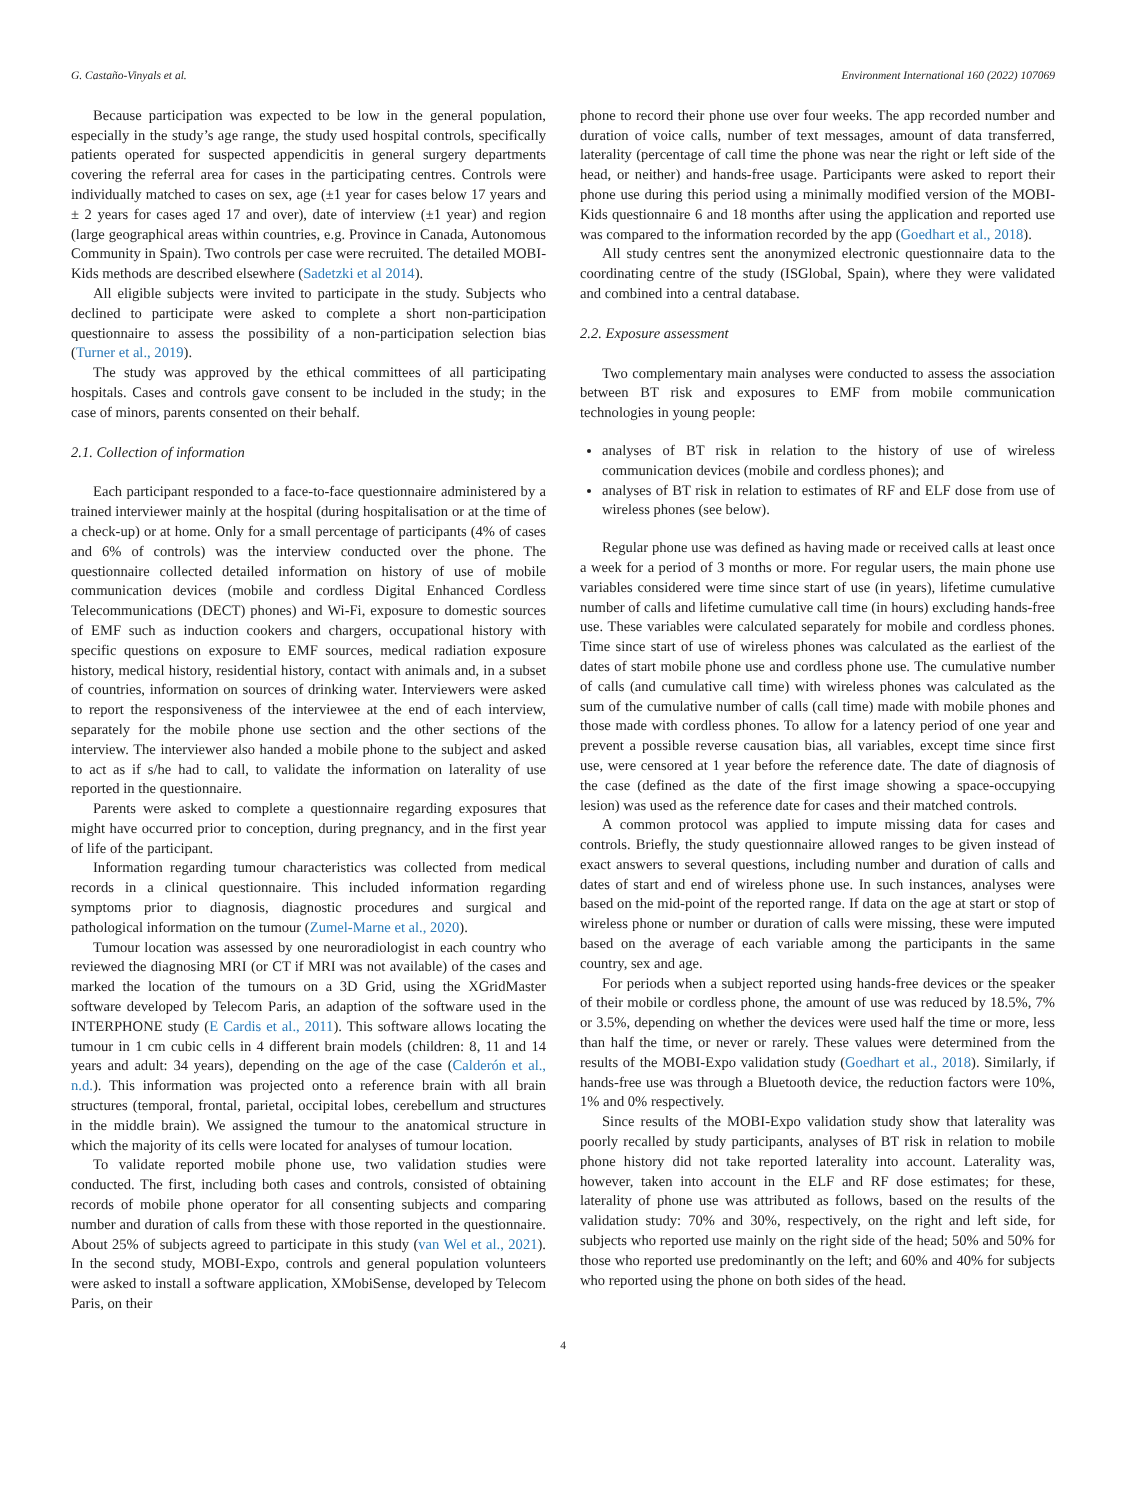G. Castaño-Vinyals et al. Environment International 160 (2022) 107069
Because participation was expected to be low in the general population, especially in the study’s age range, the study used hospital controls, specifically patients operated for suspected appendicitis in general surgery departments covering the referral area for cases in the participating centres. Controls were individually matched to cases on sex, age (±1 year for cases below 17 years and ± 2 years for cases aged 17 and over), date of interview (±1 year) and region (large geographical areas within countries, e.g. Province in Canada, Autonomous Community in Spain). Two controls per case were recruited. The detailed MOBI-Kids methods are described elsewhere (Sadetzki et al 2014).
All eligible subjects were invited to participate in the study. Subjects who declined to participate were asked to complete a short non-participation questionnaire to assess the possibility of a non-participation selection bias (Turner et al., 2019).
The study was approved by the ethical committees of all participating hospitals. Cases and controls gave consent to be included in the study; in the case of minors, parents consented on their behalf.
2.1. Collection of information
Each participant responded to a face-to-face questionnaire administered by a trained interviewer mainly at the hospital (during hospitalisation or at the time of a check-up) or at home. Only for a small percentage of participants (4% of cases and 6% of controls) was the interview conducted over the phone. The questionnaire collected detailed information on history of use of mobile communication devices (mobile and cordless Digital Enhanced Cordless Telecommunications (DECT) phones) and Wi-Fi, exposure to domestic sources of EMF such as induction cookers and chargers, occupational history with specific questions on exposure to EMF sources, medical radiation exposure history, medical history, residential history, contact with animals and, in a subset of countries, information on sources of drinking water. Interviewers were asked to report the responsiveness of the interviewee at the end of each interview, separately for the mobile phone use section and the other sections of the interview. The interviewer also handed a mobile phone to the subject and asked to act as if s/he had to call, to validate the information on laterality of use reported in the questionnaire.
Parents were asked to complete a questionnaire regarding exposures that might have occurred prior to conception, during pregnancy, and in the first year of life of the participant.
Information regarding tumour characteristics was collected from medical records in a clinical questionnaire. This included information regarding symptoms prior to diagnosis, diagnostic procedures and surgical and pathological information on the tumour (Zumel-Marne et al., 2020).
Tumour location was assessed by one neuroradiologist in each country who reviewed the diagnosing MRI (or CT if MRI was not available) of the cases and marked the location of the tumours on a 3D Grid, using the XGridMaster software developed by Telecom Paris, an adaption of the software used in the INTERPHONE study (E Cardis et al., 2011). This software allows locating the tumour in 1 cm cubic cells in 4 different brain models (children: 8, 11 and 14 years and adult: 34 years), depending on the age of the case (Calderón et al., n.d.). This information was projected onto a reference brain with all brain structures (temporal, frontal, parietal, occipital lobes, cerebellum and structures in the middle brain). We assigned the tumour to the anatomical structure in which the majority of its cells were located for analyses of tumour location.
To validate reported mobile phone use, two validation studies were conducted. The first, including both cases and controls, consisted of obtaining records of mobile phone operator for all consenting subjects and comparing number and duration of calls from these with those reported in the questionnaire. About 25% of subjects agreed to participate in this study (van Wel et al., 2021). In the second study, MOBI-Expo, controls and general population volunteers were asked to install a software application, XMobiSense, developed by Telecom Paris, on their
phone to record their phone use over four weeks. The app recorded number and duration of voice calls, number of text messages, amount of data transferred, laterality (percentage of call time the phone was near the right or left side of the head, or neither) and hands-free usage. Participants were asked to report their phone use during this period using a minimally modified version of the MOBI-Kids questionnaire 6 and 18 months after using the application and reported use was compared to the information recorded by the app (Goedhart et al., 2018).
All study centres sent the anonymized electronic questionnaire data to the coordinating centre of the study (ISGlobal, Spain), where they were validated and combined into a central database.
2.2. Exposure assessment
Two complementary main analyses were conducted to assess the association between BT risk and exposures to EMF from mobile communication technologies in young people:
analyses of BT risk in relation to the history of use of wireless communication devices (mobile and cordless phones); and
analyses of BT risk in relation to estimates of RF and ELF dose from use of wireless phones (see below).
Regular phone use was defined as having made or received calls at least once a week for a period of 3 months or more. For regular users, the main phone use variables considered were time since start of use (in years), lifetime cumulative number of calls and lifetime cumulative call time (in hours) excluding hands-free use. These variables were calculated separately for mobile and cordless phones. Time since start of use of wireless phones was calculated as the earliest of the dates of start mobile phone use and cordless phone use. The cumulative number of calls (and cumulative call time) with wireless phones was calculated as the sum of the cumulative number of calls (call time) made with mobile phones and those made with cordless phones. To allow for a latency period of one year and prevent a possible reverse causation bias, all variables, except time since first use, were censored at 1 year before the reference date. The date of diagnosis of the case (defined as the date of the first image showing a space-occupying lesion) was used as the reference date for cases and their matched controls.
A common protocol was applied to impute missing data for cases and controls. Briefly, the study questionnaire allowed ranges to be given instead of exact answers to several questions, including number and duration of calls and dates of start and end of wireless phone use. In such instances, analyses were based on the mid-point of the reported range. If data on the age at start or stop of wireless phone or number or duration of calls were missing, these were imputed based on the average of each variable among the participants in the same country, sex and age.
For periods when a subject reported using hands-free devices or the speaker of their mobile or cordless phone, the amount of use was reduced by 18.5%, 7% or 3.5%, depending on whether the devices were used half the time or more, less than half the time, or never or rarely. These values were determined from the results of the MOBI-Expo validation study (Goedhart et al., 2018). Similarly, if hands-free use was through a Bluetooth device, the reduction factors were 10%, 1% and 0% respectively.
Since results of the MOBI-Expo validation study show that laterality was poorly recalled by study participants, analyses of BT risk in relation to mobile phone history did not take reported laterality into account. Laterality was, however, taken into account in the ELF and RF dose estimates; for these, laterality of phone use was attributed as follows, based on the results of the validation study: 70% and 30%, respectively, on the right and left side, for subjects who reported use mainly on the right side of the head; 50% and 50% for those who reported use predominantly on the left; and 60% and 40% for subjects who reported using the phone on both sides of the head.
4